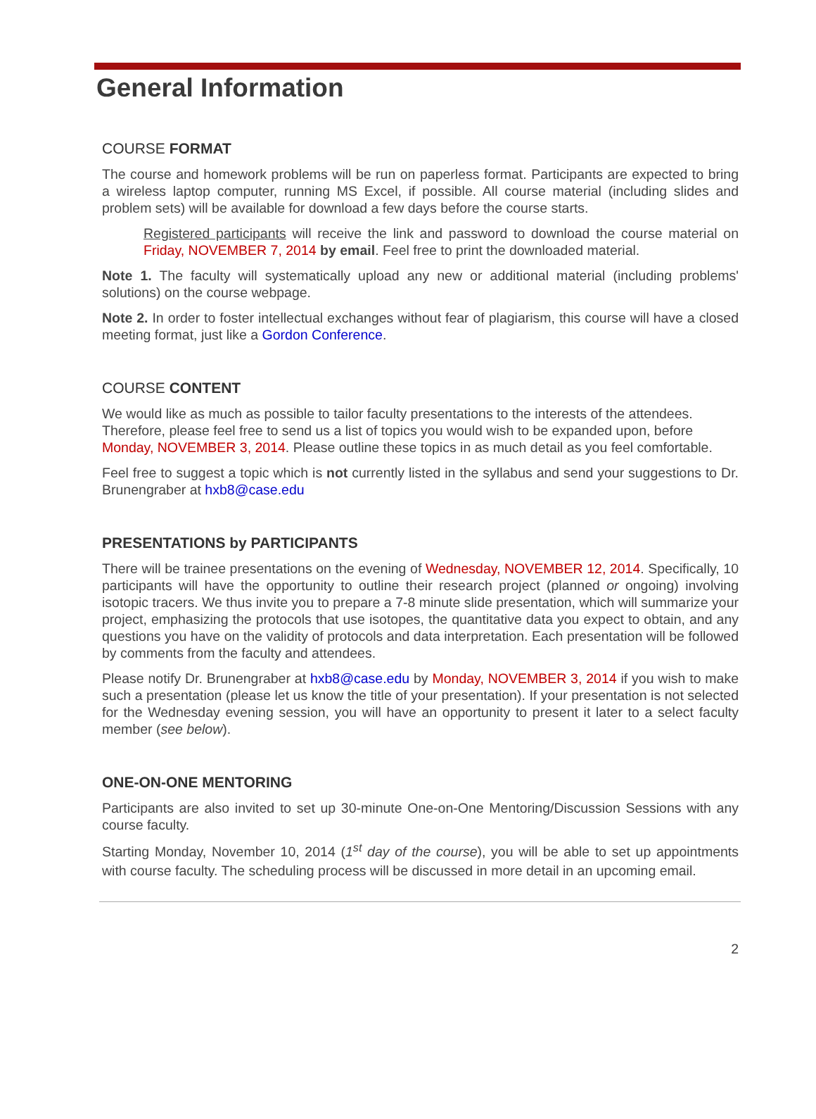General Information
COURSE FORMAT
The course and homework problems will be run on paperless format. Participants are expected to bring a wireless laptop computer, running MS Excel, if possible. All course material (including slides and problem sets) will be available for download a few days before the course starts.
Registered participants will receive the link and password to download the course material on Friday, NOVEMBER 7, 2014 by email. Feel free to print the downloaded material.
Note 1. The faculty will systematically upload any new or additional material (including problems' solutions) on the course webpage.
Note 2. In order to foster intellectual exchanges without fear of plagiarism, this course will have a closed meeting format, just like a Gordon Conference.
COURSE CONTENT
We would like as much as possible to tailor faculty presentations to the interests of the attendees. Therefore, please feel free to send us a list of topics you would wish to be expanded upon, before Monday, NOVEMBER 3, 2014. Please outline these topics in as much detail as you feel comfortable.
Feel free to suggest a topic which is not currently listed in the syllabus and send your suggestions to Dr. Brunengraber at hxb8@case.edu
PRESENTATIONS by PARTICIPANTS
There will be trainee presentations on the evening of Wednesday, NOVEMBER 12, 2014. Specifically, 10 participants will have the opportunity to outline their research project (planned or ongoing) involving isotopic tracers. We thus invite you to prepare a 7-8 minute slide presentation, which will summarize your project, emphasizing the protocols that use isotopes, the quantitative data you expect to obtain, and any questions you have on the validity of protocols and data interpretation. Each presentation will be followed by comments from the faculty and attendees.
Please notify Dr. Brunengraber at hxb8@case.edu by Monday, NOVEMBER 3, 2014 if you wish to make such a presentation (please let us know the title of your presentation). If your presentation is not selected for the Wednesday evening session, you will have an opportunity to present it later to a select faculty member (see below).
ONE-ON-ONE MENTORING
Participants are also invited to set up 30-minute One-on-One Mentoring/Discussion Sessions with any course faculty.
Starting Monday, November 10, 2014 (1<sup>st</sup> day of the course), you will be able to set up appointments with course faculty. The scheduling process will be discussed in more detail in an upcoming email.
2